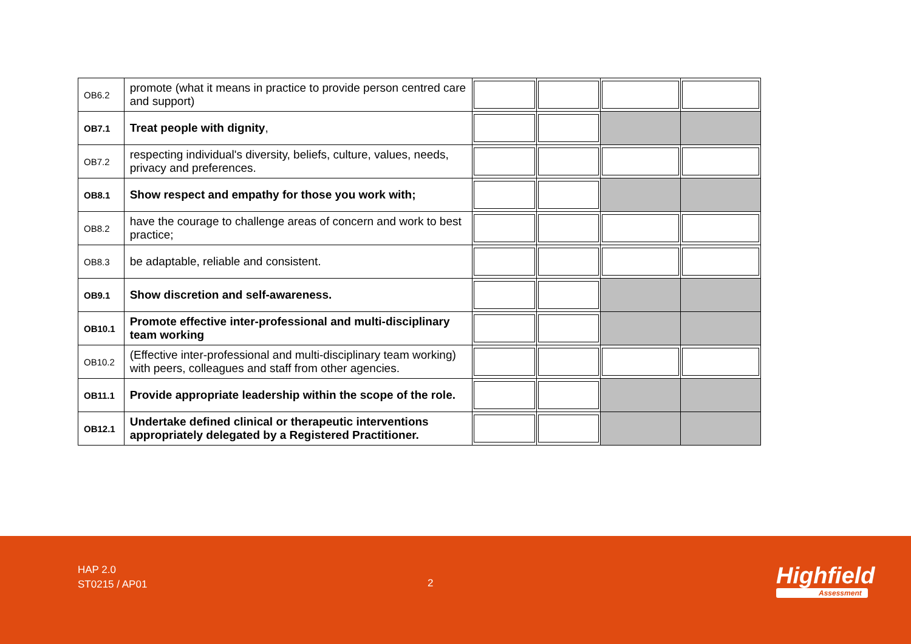| OB6.2 | promote (what it means in practice to provide person centred care and support) | | | | |
| OB7.1 | Treat people with dignity , | | | | |
| OB7.2 | respecting individual's diversity, beliefs, culture, values, needs, privacy and preferences. | | | | |
| OB8.1 | Show respect and empathy for those you work with; | | | | |
| OB8.2 | have the courage to challenge areas of concern and work to best practice; | | | | |
| OB8.3 | be adaptable, reliable and consistent. | | | | |
| OB9.1 | Show discretion and self-awareness. | | | | |
| OB10.1 | Promote effective inter-professional and multi-disciplinary team working | | | | |
| OB10.2 | (Effective inter-professional and multi-disciplinary team working) with peers, colleagues and staff from other agencies. | | | | |
| OB11.1 | Provide appropriate leadership within the scope of the role. | | | | |
| OB12.1 | Undertake defined clinical or therapeutic interventions appropriately delegated by a Registered Practitioner. | | | | |
HAP 2.0
ST0215 / AP01
2 Highfield
Assessment